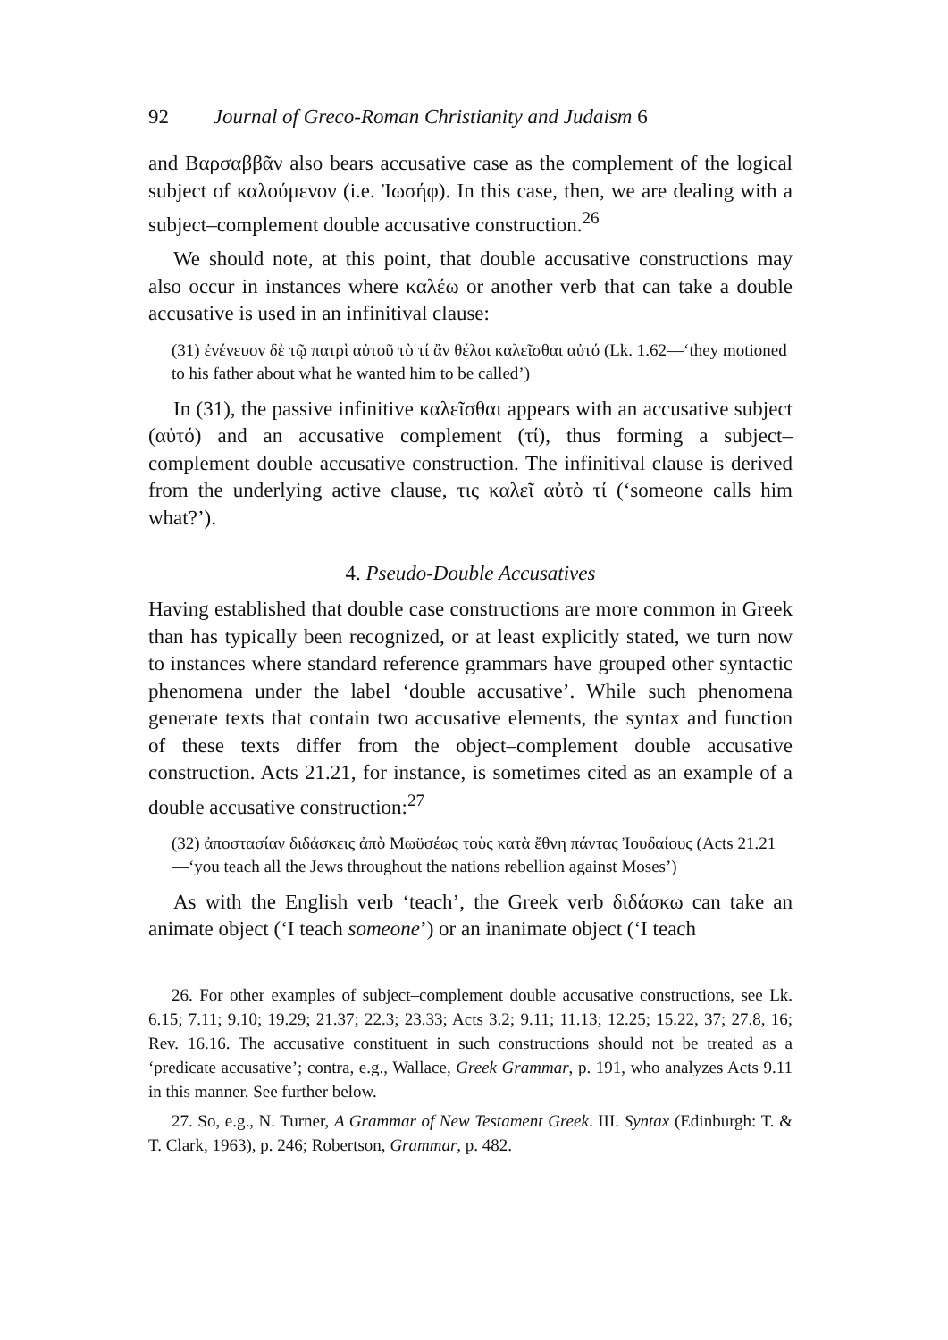92 Journal of Greco-Roman Christianity and Judaism 6
and Βαρσαββᾶν also bears accusative case as the complement of the logical subject of καλούμενον (i.e. Ἰωσήφ). In this case, then, we are dealing with a subject–complement double accusative construction.<sup>26</sup>
We should note, at this point, that double accusative constructions may also occur in instances where καλέω or another verb that can take a double accusative is used in an infinitival clause:
(31) ἐνένευον δὲ τῷ πατρὶ αὐτοῦ τὸ τί ἂν θέλοι καλεῖσθαι αὐτό (Lk. 1.62—‘they motioned to his father about what he wanted him to be called’)
In (31), the passive infinitive καλεῖσθαι appears with an accusative subject (αὐτό) and an accusative complement (τί), thus forming a subject–complement double accusative construction. The infinitival clause is derived from the underlying active clause, τις καλεῖ αὐτὸ τί (‘someone calls him what?’).
4. Pseudo-Double Accusatives
Having established that double case constructions are more common in Greek than has typically been recognized, or at least explicitly stated, we turn now to instances where standard reference grammars have grouped other syntactic phenomena under the label ‘double accusative’. While such phenomena generate texts that contain two accusative elements, the syntax and function of these texts differ from the object–complement double accusative construction. Acts 21.21, for instance, is sometimes cited as an example of a double accusative construction:<sup>27</sup>
(32) ἀποστασίαν διδάσκεις ἀπὸ Μωϋσέως τοὺς κατὰ ἔθνη πάντας Ἰουδαίους (Acts 21.21—‘you teach all the Jews throughout the nations rebellion against Moses’)
As with the English verb ‘teach’, the Greek verb διδάσκω can take an animate object (‘I teach someone’) or an inanimate object (‘I teach
26. For other examples of subject–complement double accusative constructions, see Lk. 6.15; 7.11; 9.10; 19.29; 21.37; 22.3; 23.33; Acts 3.2; 9.11; 11.13; 12.25; 15.22, 37; 27.8, 16; Rev. 16.16. The accusative constituent in such constructions should not be treated as a ‘predicate accusative’; contra, e.g., Wallace, Greek Grammar, p. 191, who analyzes Acts 9.11 in this manner. See further below.
27. So, e.g., N. Turner, A Grammar of New Testament Greek. III. Syntax (Edinburgh: T. & T. Clark, 1963), p. 246; Robertson, Grammar, p. 482.